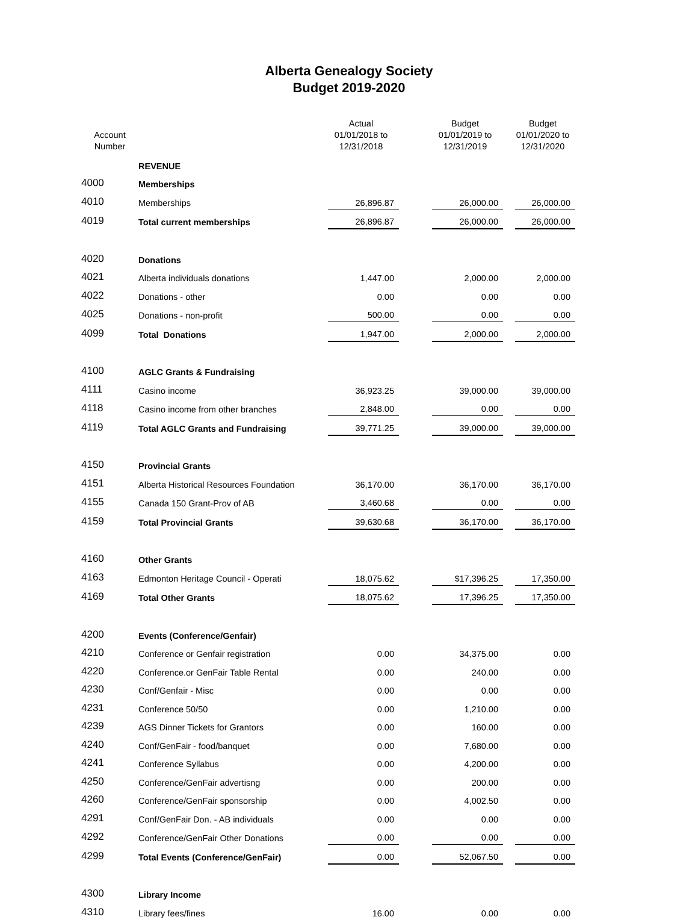Alberta Genealogy Society
Budget 2019-2020
| Account Number | | Actual 01/01/2018 to 12/31/2018 | | Budget 01/01/2019 to 12/31/2019 | | Budget 01/01/2020 to 12/31/2020 |
| --- | --- | --- | --- | --- | --- | --- |
| | REVENUE | | | | | |
| 4000 | Memberships | | | | | |
| 4010 | Memberships | 26,896.87 | | 26,000.00 | | 26,000.00 |
| 4019 | Total current memberships | 26,896.87 | | 26,000.00 | | 26,000.00 |
| 4020 | Donations | | | | | |
| 4021 | Alberta individuals donations | 1,447.00 | | 2,000.00 | | 2,000.00 |
| 4022 | Donations - other | 0.00 | | 0.00 | | 0.00 |
| 4025 | Donations - non-profit | 500.00 | | 0.00 | | 0.00 |
| 4099 | Total Donations | 1,947.00 | | 2,000.00 | | 2,000.00 |
| 4100 | AGLC Grants & Fundraising | | | | | |
| 4111 | Casino income | 36,923.25 | | 39,000.00 | | 39,000.00 |
| 4118 | Casino income from other branches | 2,848.00 | | 0.00 | | 0.00 |
| 4119 | Total AGLC Grants and Fundraising | 39,771.25 | | 39,000.00 | | 39,000.00 |
| 4150 | Provincial Grants | | | | | |
| 4151 | Alberta Historical Resources Foundation | 36,170.00 | | 36,170.00 | | 36,170.00 |
| 4155 | Canada 150 Grant-Prov of AB | 3,460.68 | | 0.00 | | 0.00 |
| 4159 | Total Provincial Grants | 39,630.68 | | 36,170.00 | | 36,170.00 |
| 4160 | Other Grants | | | | | |
| 4163 | Edmonton Heritage Council - Operati | 18,075.62 | | $17,396.25 | | 17,350.00 |
| 4169 | Total Other Grants | 18,075.62 | | 17,396.25 | | 17,350.00 |
| 4200 | Events (Conference/Genfair) | | | | | |
| 4210 | Conference or Genfair registration | 0.00 | | 34,375.00 | | 0.00 |
| 4220 | Conference.or GenFair Table Rental | 0.00 | | 240.00 | | 0.00 |
| 4230 | Conf/Genfair - Misc | 0.00 | | 0.00 | | 0.00 |
| 4231 | Conference 50/50 | 0.00 | | 1,210.00 | | 0.00 |
| 4239 | AGS Dinner Tickets for Grantors | 0.00 | | 160.00 | | 0.00 |
| 4240 | Conf/GenFair - food/banquet | 0.00 | | 7,680.00 | | 0.00 |
| 4241 | Conference Syllabus | 0.00 | | 4,200.00 | | 0.00 |
| 4250 | Conference/GenFair advertisng | 0.00 | | 200.00 | | 0.00 |
| 4260 | Conference/GenFair sponsorship | 0.00 | | 4,002.50 | | 0.00 |
| 4291 | Conf/GenFair Don. - AB individuals | 0.00 | | 0.00 | | 0.00 |
| 4292 | Conference/GenFair Other Donations | 0.00 | | 0.00 | | 0.00 |
| 4299 | Total Events (Conference/GenFair) | 0.00 | | 52,067.50 | | 0.00 |
| 4300 | Library Income | | | | | |
| 4310 | Library fees/fines | 16.00 | | 0.00 | | 0.00 |